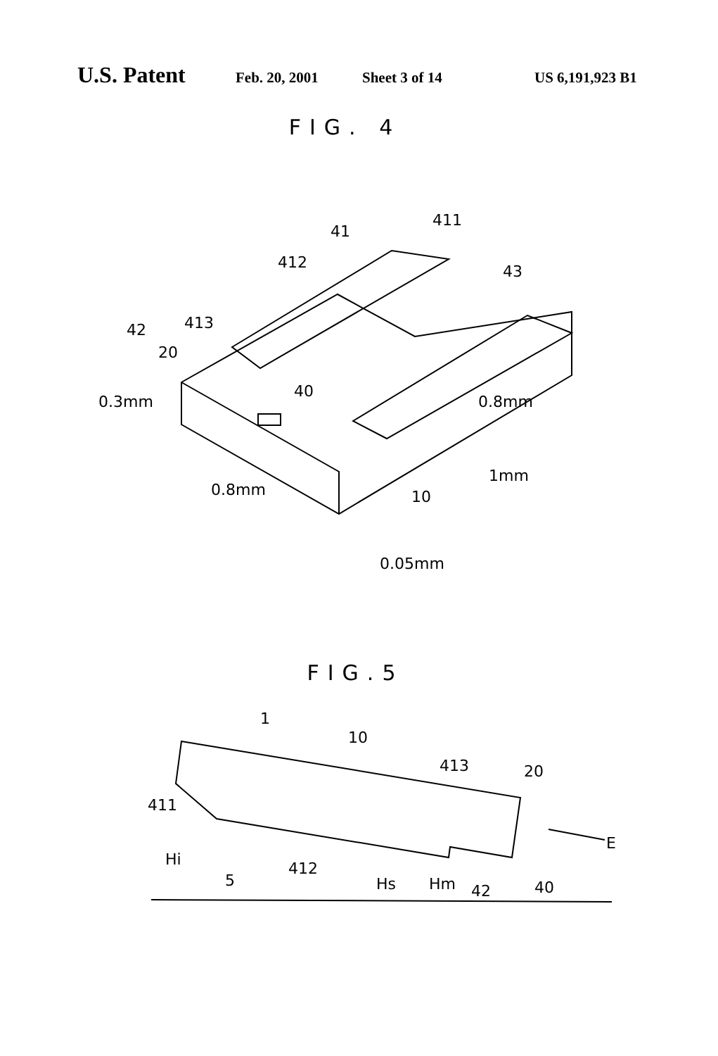U.S. Patent Feb. 20, 2001 Sheet 3 of 14 US 6,191,923 B1
FIG. 4
41
411
412
43
42
413
20
0.3mm
40
0.8mm
0.8mm
1mm
10
0.05mm
FIG.5
1
10
413
20
411
E
Hi
412
Hs
Hm
5
42
40